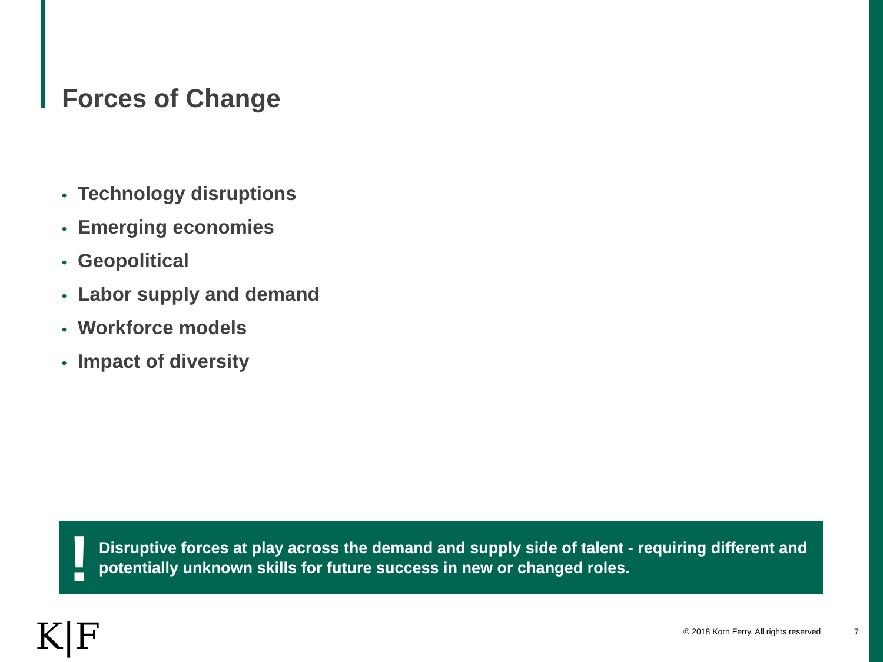Forces of Change
• Technology disruptions
• Emerging economies
• Geopolitical
• Labor supply and demand
• Workforce models
• Impact of diversity
!
Disruptive forces at play across the demand and supply side of talent - requiring different and potentially unknown skills for future success in new or changed roles.
K|F
© 2018 Korn Ferry. All rights reserved
7